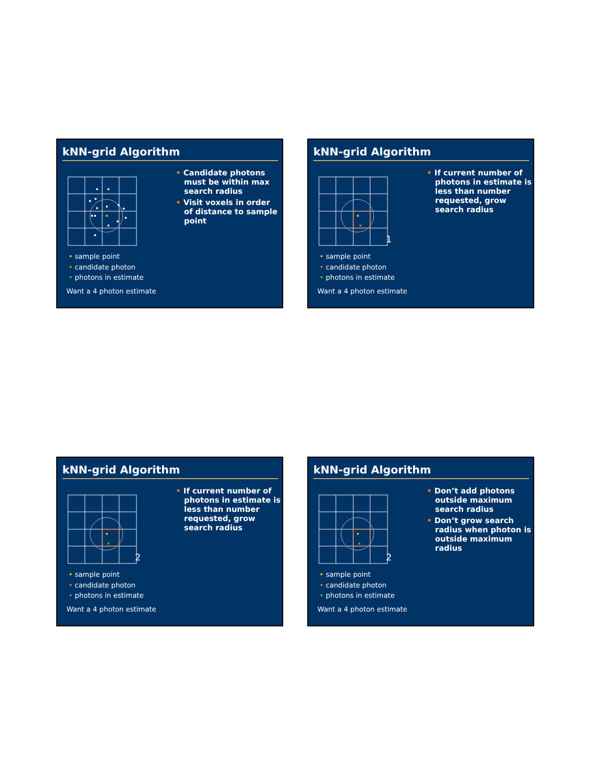kNN-grid Algorithm
• Candidate photons must be within max search radius
• Visit voxels in order of distance to sample point
• sample point
• candidate photon
• photons in estimate
Want a 4 photon estimate
kNN-grid Algorithm
1
• If current number of photons in estimate is less than number requested, grow search radius
• sample point
• candidate photon
• photons in estimate
Want a 4 photon estimate
kNN-grid Algorithm
2
• If current number of photons in estimate is less than number requested, grow search radius
• sample point
• candidate photon
• photons in estimate
Want a 4 photon estimate
kNN-grid Algorithm
2
• Don’t add photons outside maximum search radius
• Don’t grow search radius when photon is outside maximum radius
• sample point
• candidate photon
• photons in estimate
Want a 4 photon estimate